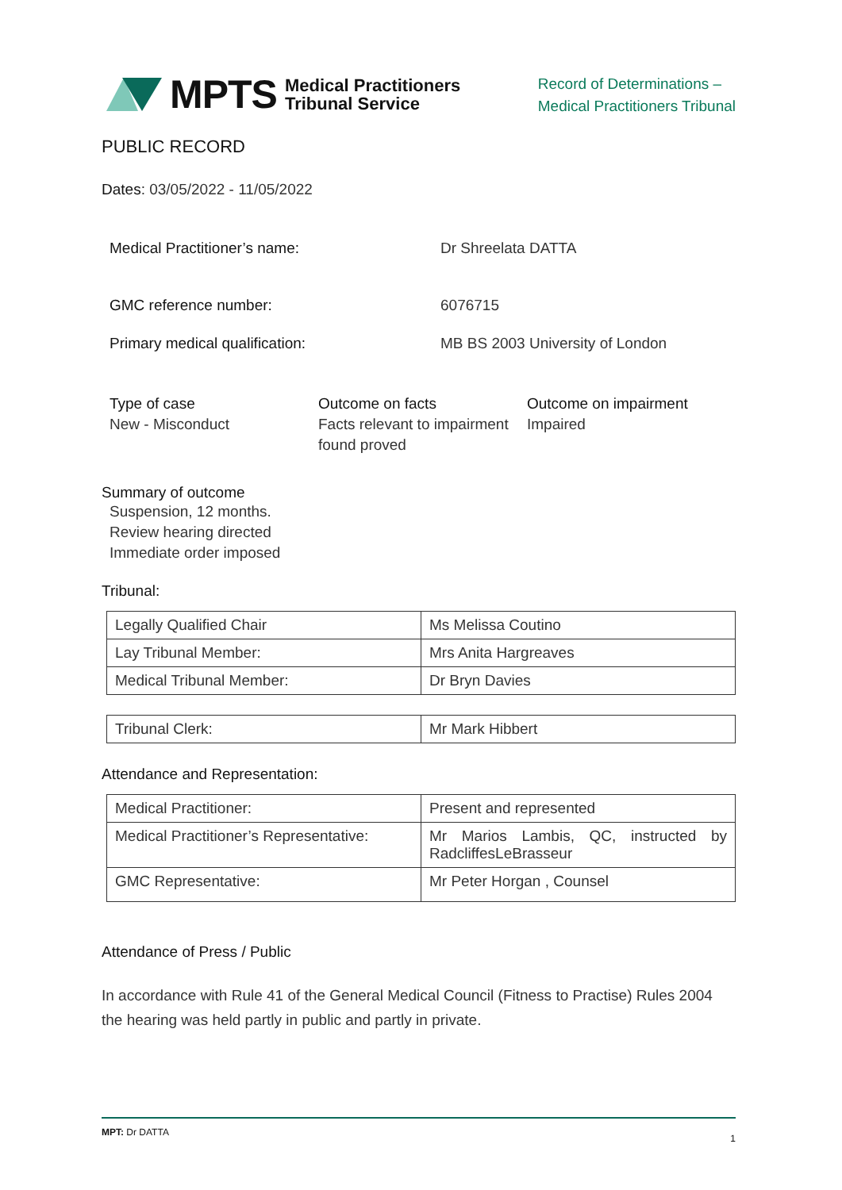MPTS Medical Practitioners
Tribunal Service
Record of Determinations –
Medical Practitioners Tribunal
PUBLIC RECORD
Dates: 03/05/2022 - 11/05/2022
Medical Practitioner’s name: Dr Shreelata DATTA
GMC reference number: 6076715
Primary medical qualification: MB BS 2003 University of London
Type of case
New - Misconduct
Outcome on facts
Facts relevant to impairment found proved
Outcome on impairment
Impaired
Summary of outcome
Suspension, 12 months.
Review hearing directed
Immediate order imposed
Tribunal:
| Legally Qualified Chair | Ms Melissa Coutino |
| Lay Tribunal Member: | Mrs Anita Hargreaves |
| Medical Tribunal Member: | Dr Bryn Davies |
| Tribunal Clerk: | Mr Mark Hibbert |
Attendance and Representation:
| Medical Practitioner: | Present and represented |
| Medical Practitioner’s Representative: | Mr Marios Lambis, QC, instructed by RadcliffesLeBrasseur |
| GMC Representative: | Mr Peter Horgan , Counsel |
Attendance of Press / Public
In accordance with Rule 41 of the General Medical Council (Fitness to Practise) Rules 2004 the hearing was held partly in public and partly in private.
MPT: Dr DATTA 1